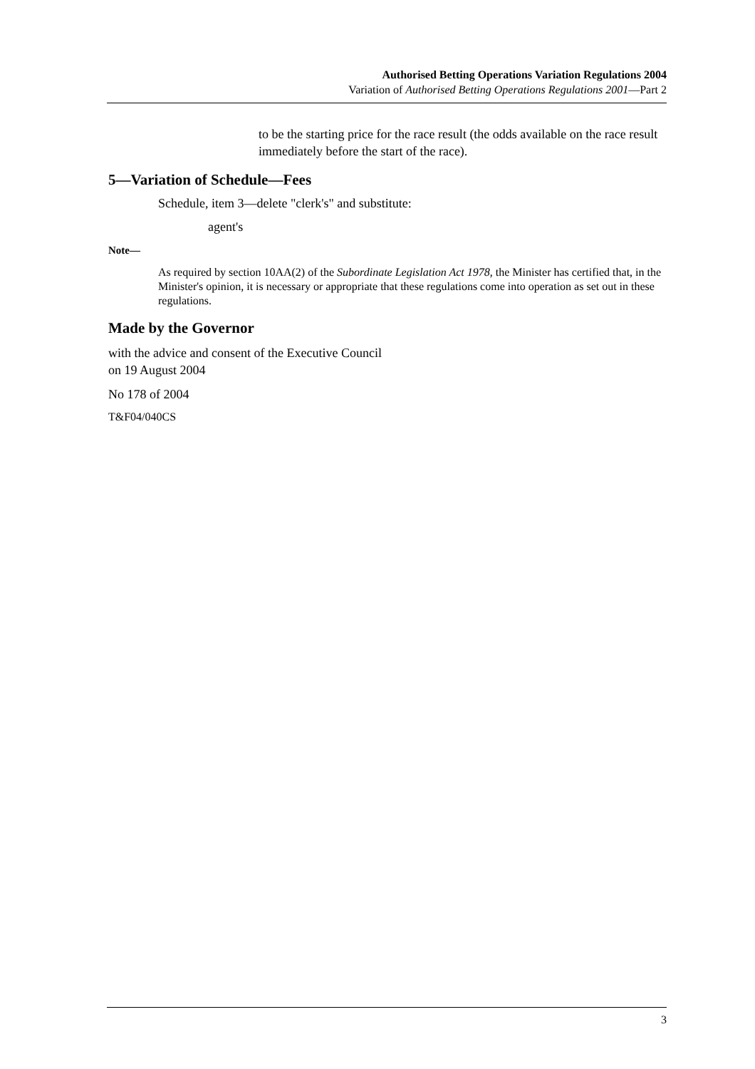Authorised Betting Operations Variation Regulations 2004
Variation of Authorised Betting Operations Regulations 2001—Part 2
to be the starting price for the race result (the odds available on the race result immediately before the start of the race).
5—Variation of Schedule—Fees
Schedule, item 3—delete "clerk's" and substitute:
agent's
Note—
As required by section 10AA(2) of the Subordinate Legislation Act 1978, the Minister has certified that, in the Minister's opinion, it is necessary or appropriate that these regulations come into operation as set out in these regulations.
Made by the Governor
with the advice and consent of the Executive Council
on 19 August 2004
No 178 of 2004
T&F04/040CS
3